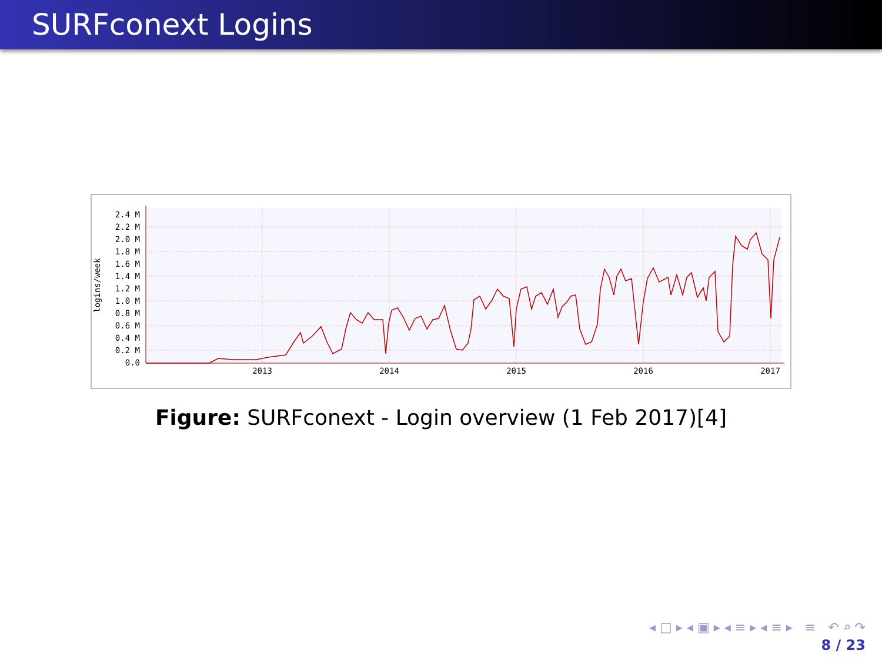SURFconext Logins
2.4 M
2.2 M
2.0 M
1.8 M
1.6 M
1.4 M
1.2 M
1.0 M
0.8 M
0.6 M
0.4 M
0.2 M
0.0
logins/week
2013
2014
2015
2016
2017
Figure: SURFconext - Login overview (1 Feb 2017)[4]
◂ □ ▸ ◂ ▣ ▸ ◂ ≡ ▸ ◂ ≡ ▸ ≡ ↶ ⌕ ↷
8 / 23